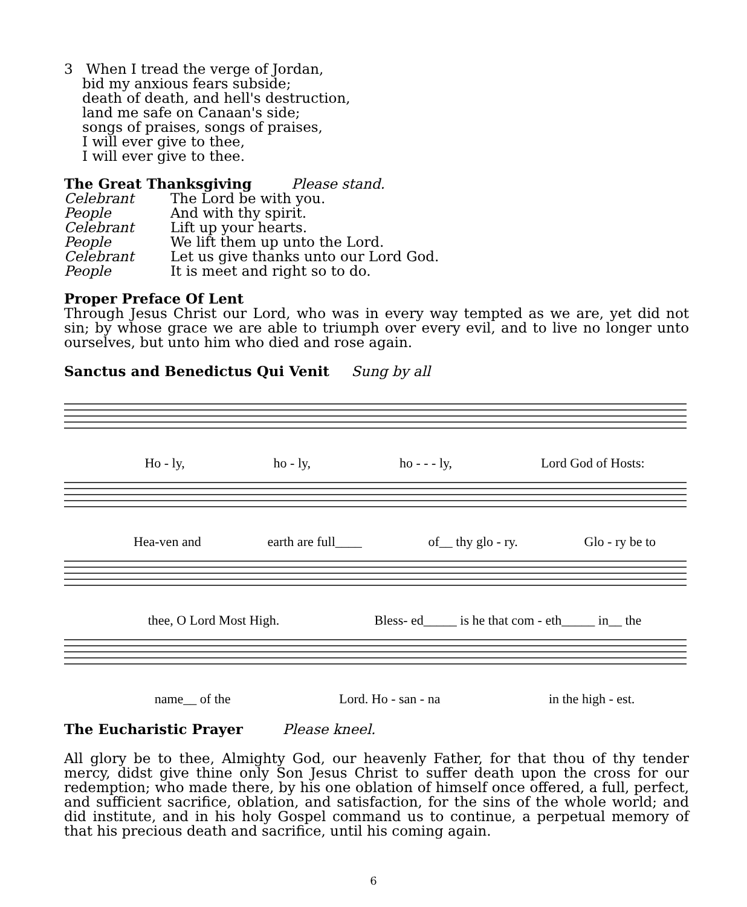3 When I tread the verge of Jordan,
bid my anxious fears subside;
death of death, and hell's destruction,
land me safe on Canaan's side;
songs of praises, songs of praises,
I will ever give to thee,
I will ever give to thee.
The Great Thanksgiving Please stand.
| Celebrant | The Lord be with you. |
| People | And with thy spirit. |
| Celebrant | Lift up your hearts. |
| People | We lift them up unto the Lord. |
| Celebrant | Let us give thanks unto our Lord God. |
| People | It is meet and right so to do. |
Proper Preface Of Lent
Through Jesus Christ our Lord, who was in every way tempted as we are, yet did not sin; by whose grace we are able to triumph over every evil, and to live no longer unto ourselves, but unto him who died and rose again.
Sanctus and Benedictus Qui Venit Sung by all
Ho - ly, ho - ly, ho - - - ly, Lord God of Hosts:
Hea-ven and earth are full____ of__ thy glo - ry. Glo - ry be to
thee, O Lord Most High. Bless- ed_____ is he that com - eth_____ in__ the
name__ of the Lord. Ho - san - na in the high - est.
The Eucharistic Prayer Please kneel.
All glory be to thee, Almighty God, our heavenly Father, for that thou of thy tender mercy, didst give thine only Son Jesus Christ to suffer death upon the cross for our redemption; who made there, by his one oblation of himself once offered, a full, perfect, and sufficient sacrifice, oblation, and satisfaction, for the sins of the whole world; and did institute, and in his holy Gospel command us to continue, a perpetual memory of that his precious death and sacrifice, until his coming again.
6